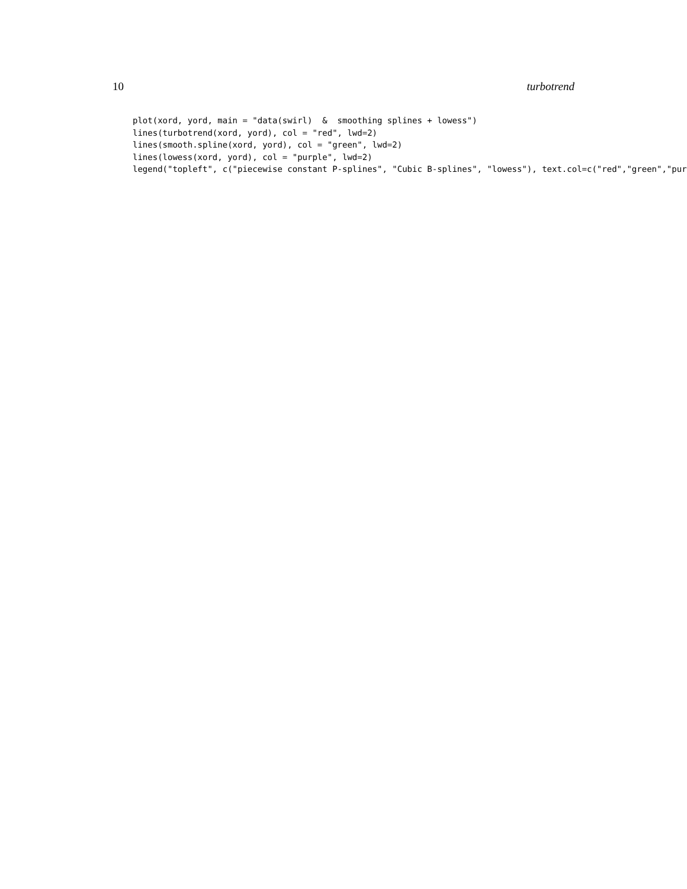10 turbotrend
plot(xord, yord, main = "data(swirl)  &  smoothing splines + lowess")
lines(turbotrend(xord, yord), col = "red", lwd=2)
lines(smooth.spline(xord, yord), col = "green", lwd=2)
lines(lowess(xord, yord), col = "purple", lwd=2)
legend("topleft", c("piecewise constant P-splines", "Cubic B-splines", "lowess"), text.col=c("red","green","purpl